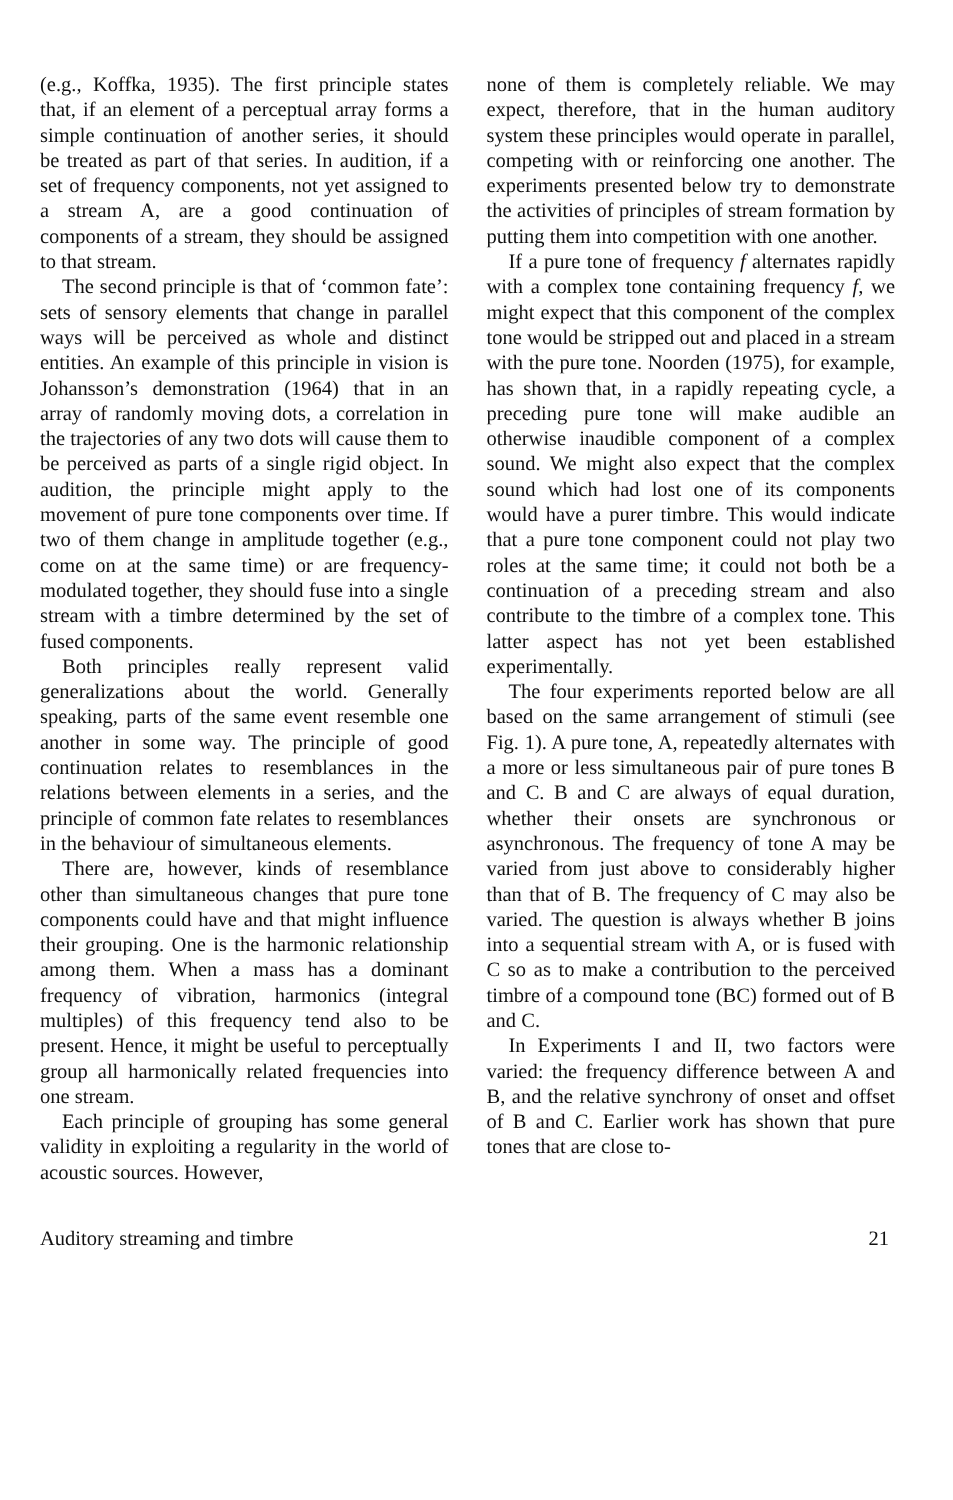(e.g., Koffka, 1935). The first principle states that, if an element of a perceptual array forms a simple continuation of another series, it should be treated as part of that series. In audition, if a set of frequency components, not yet assigned to a stream A, are a good continuation of components of a stream, they should be assigned to that stream.
The second principle is that of ‘common fate’: sets of sensory elements that change in parallel ways will be perceived as whole and distinct entities. An example of this principle in vision is Johansson’s demonstration (1964) that in an array of randomly moving dots, a correlation in the trajectories of any two dots will cause them to be perceived as parts of a single rigid object. In audition, the principle might apply to the movement of pure tone components over time. If two of them change in amplitude together (e.g., come on at the same time) or are frequency-modulated together, they should fuse into a single stream with a timbre determined by the set of fused components.
Both principles really represent valid generalizations about the world. Generally speaking, parts of the same event resemble one another in some way. The principle of good continuation relates to resemblances in the relations between elements in a series, and the principle of common fate relates to resemblances in the behaviour of simultaneous elements.
There are, however, kinds of resemblance other than simultaneous changes that pure tone components could have and that might influence their grouping. One is the harmonic relationship among them. When a mass has a dominant frequency of vibration, harmonics (integral multiples) of this frequency tend also to be present. Hence, it might be useful to perceptually group all harmonically related frequencies into one stream.
Each principle of grouping has some general validity in exploiting a regularity in the world of acoustic sources. However,
none of them is completely reliable. We may expect, therefore, that in the human auditory system these principles would operate in parallel, competing with or reinforcing one another. The experiments presented below try to demonstrate the activities of principles of stream formation by putting them into competition with one another.
If a pure tone of frequency f alternates rapidly with a complex tone containing frequency f, we might expect that this component of the complex tone would be stripped out and placed in a stream with the pure tone. Noorden (1975), for example, has shown that, in a rapidly repeating cycle, a preceding pure tone will make audible an otherwise inaudible component of a complex sound. We might also expect that the complex sound which had lost one of its components would have a purer timbre. This would indicate that a pure tone component could not play two roles at the same time; it could not both be a continuation of a preceding stream and also contribute to the timbre of a complex tone. This latter aspect has not yet been established experimentally.
The four experiments reported below are all based on the same arrangement of stimuli (see Fig. 1). A pure tone, A, repeatedly alternates with a more or less simultaneous pair of pure tones B and C. B and C are always of equal duration, whether their onsets are synchronous or asynchronous. The frequency of tone A may be varied from just above to considerably higher than that of B. The frequency of C may also be varied. The question is always whether B joins into a sequential stream with A, or is fused with C so as to make a contribution to the perceived timbre of a compound tone (BC) formed out of B and C.
In Experiments I and II, two factors were varied: the frequency difference between A and B, and the relative synchrony of onset and offset of B and C. Earlier work has shown that pure tones that are close to-
Auditory streaming and timbre 21